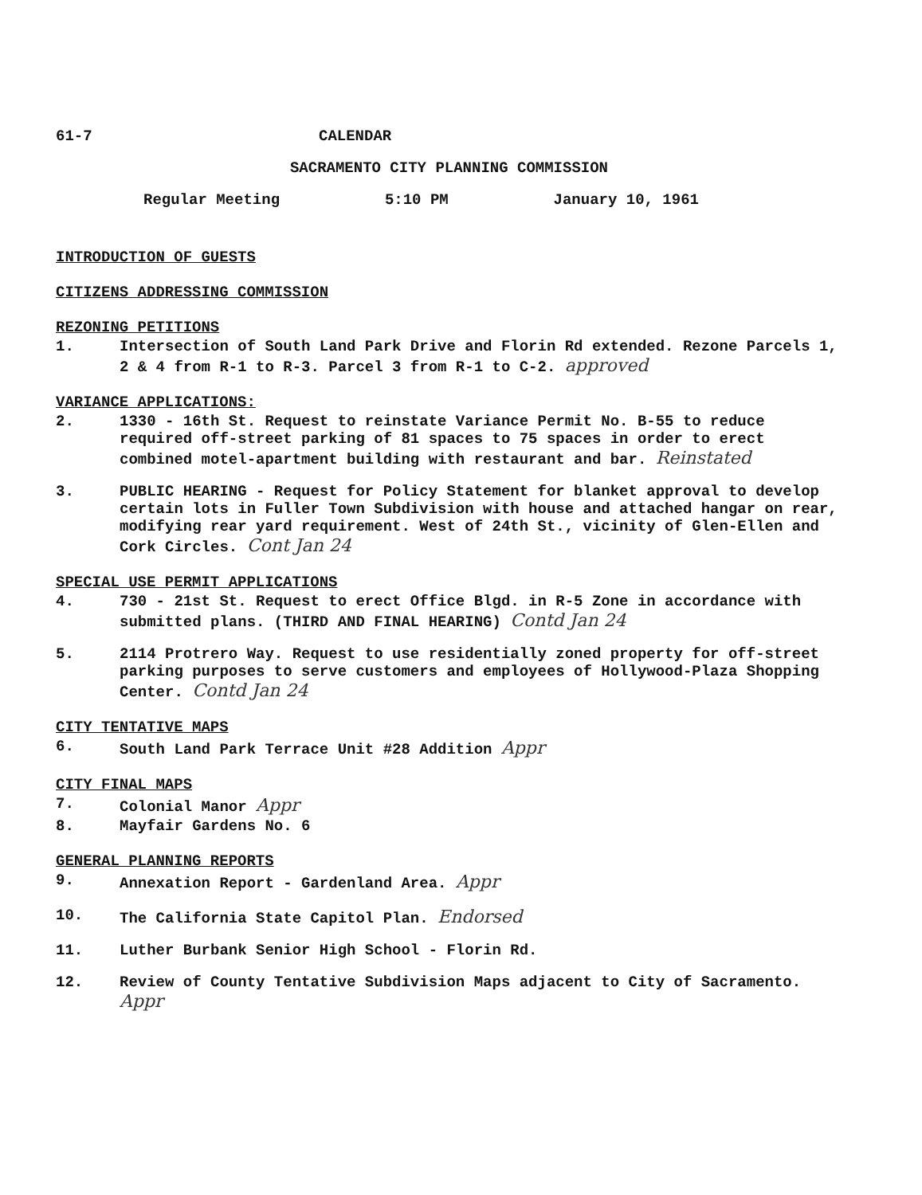61-7 CALENDAR
SACRAMENTO CITY PLANNING COMMISSION
Regular Meeting 5:10 PM January 10, 1961
INTRODUCTION OF GUESTS
CITIZENS ADDRESSING COMMISSION
REZONING PETITIONS
1. Intersection of South Land Park Drive and Florin Rd extended. Rezone Parcels 1, 2 & 4 from R-1 to R-3. Parcel 3 from R-1 to C-2. approved
VARIANCE APPLICATIONS:
2. 1330 - 16th St. Request to reinstate Variance Permit No. B-55 to reduce required off-street parking of 81 spaces to 75 spaces in order to erect combined motel-apartment building with restaurant and bar. Reinstated
3. PUBLIC HEARING - Request for Policy Statement for blanket approval to develop certain lots in Fuller Town Subdivision with house and attached hangar on rear, modifying rear yard requirement. West of 24th St., vicinity of Glen-Ellen and Cork Circles. Cont Jan 24
SPECIAL USE PERMIT APPLICATIONS
4. 730 - 21st St. Request to erect Office Blgd. in R-5 Zone in accordance with submitted plans. (THIRD AND FINAL HEARING) Contd Jan 24
5. 2114 Protrero Way. Request to use residentially zoned property for off-street parking purposes to serve customers and employees of Hollywood-Plaza Shopping Center. Contd Jan 24
CITY TENTATIVE MAPS
6. South Land Park Terrace Unit #28 Addition Appr
CITY FINAL MAPS
7. Colonial Manor Appr
8. Mayfair Gardens No. 6
GENERAL PLANNING REPORTS
9. Annexation Report - Gardenland Area. Appr
10. The California State Capitol Plan. Endorsed
11. Luther Burbank Senior High School - Florin Rd.
12. Review of County Tentative Subdivision Maps adjacent to City of Sacramento. Appr